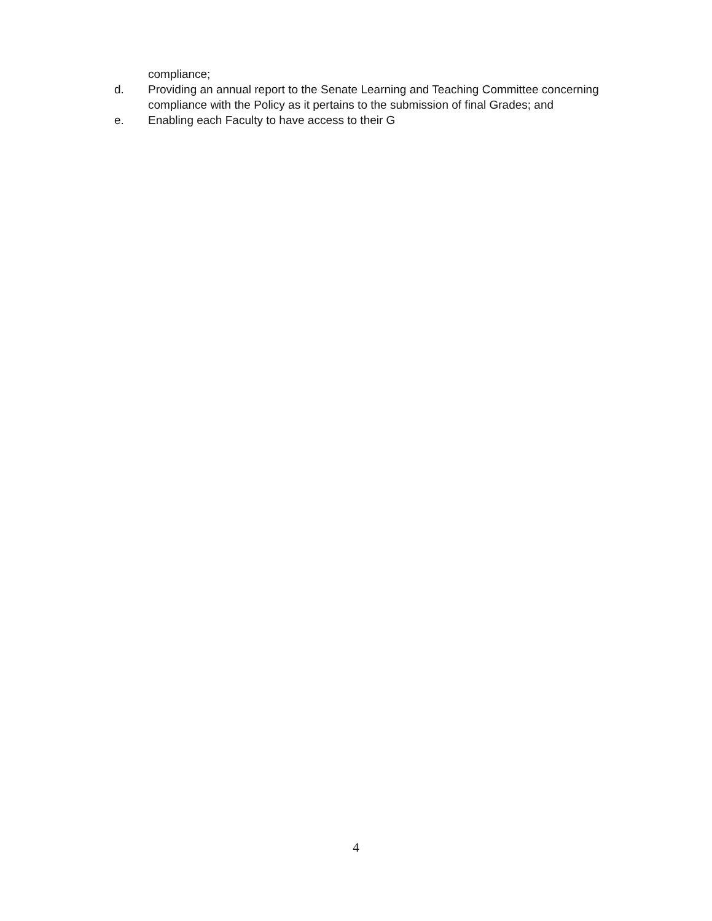compliance;
d. Providing an annual report to the Senate Learning and Teaching Committee concerning compliance with the Policy as it pertains to the submission of final Grades; and
e. Enabling each Faculty to have access to their G
4